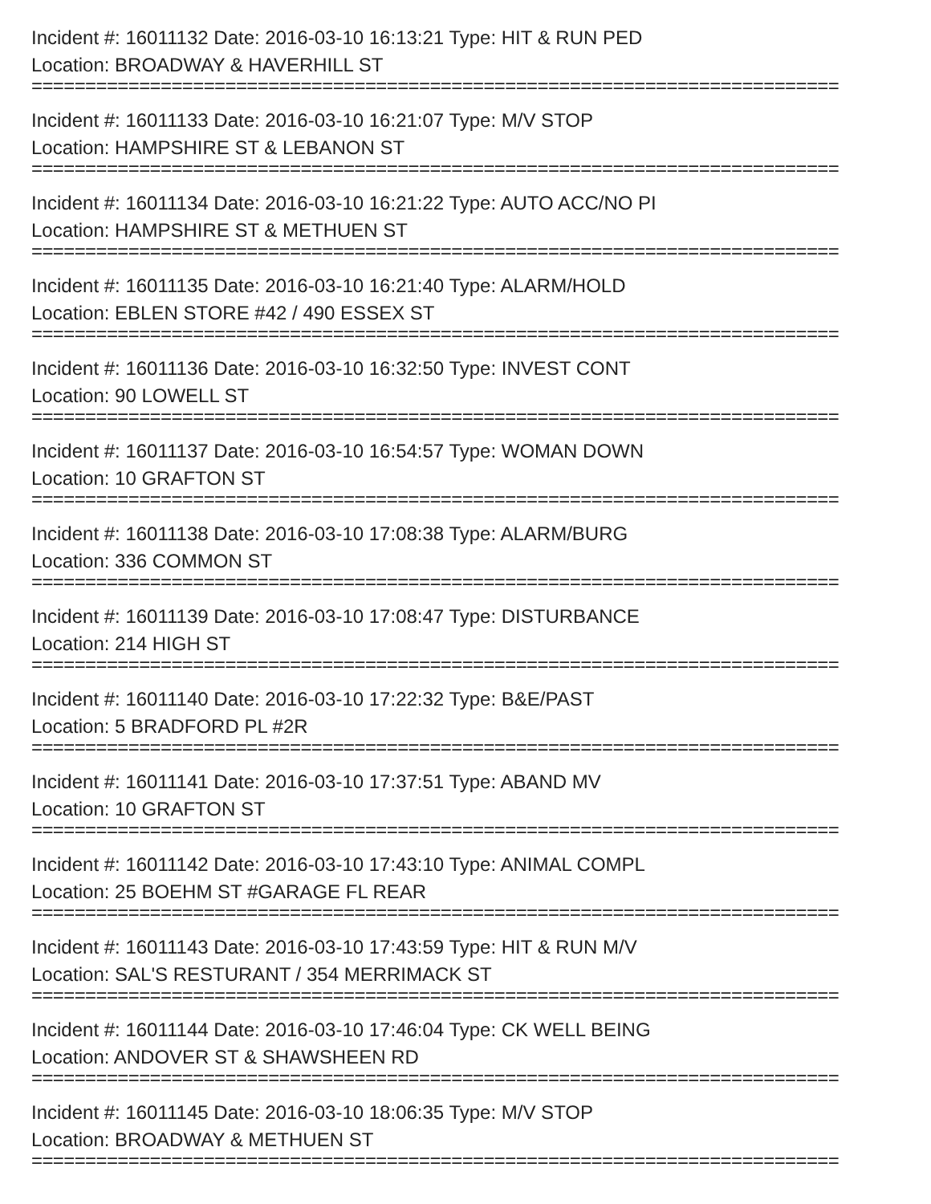Incident #: 16011132 Date: 2016-03-10 16:13:21 Type: HIT & RUN PED
Location: BROADWAY & HAVERHILL ST
===========================================================================
Incident #: 16011133 Date: 2016-03-10 16:21:07 Type: M/V STOP
Location: HAMPSHIRE ST & LEBANON ST
===========================================================================
Incident #: 16011134 Date: 2016-03-10 16:21:22 Type: AUTO ACC/NO PI
Location: HAMPSHIRE ST & METHUEN ST
===========================================================================
Incident #: 16011135 Date: 2016-03-10 16:21:40 Type: ALARM/HOLD
Location: EBLEN STORE #42 / 490 ESSEX ST
===========================================================================
Incident #: 16011136 Date: 2016-03-10 16:32:50 Type: INVEST CONT
Location: 90 LOWELL ST
===========================================================================
Incident #: 16011137 Date: 2016-03-10 16:54:57 Type: WOMAN DOWN
Location: 10 GRAFTON ST
===========================================================================
Incident #: 16011138 Date: 2016-03-10 17:08:38 Type: ALARM/BURG
Location: 336 COMMON ST
===========================================================================
Incident #: 16011139 Date: 2016-03-10 17:08:47 Type: DISTURBANCE
Location: 214 HIGH ST
===========================================================================
Incident #: 16011140 Date: 2016-03-10 17:22:32 Type: B&E/PAST
Location: 5 BRADFORD PL #2R
===========================================================================
Incident #: 16011141 Date: 2016-03-10 17:37:51 Type: ABAND MV
Location: 10 GRAFTON ST
===========================================================================
Incident #: 16011142 Date: 2016-03-10 17:43:10 Type: ANIMAL COMPL
Location: 25 BOEHM ST #GARAGE FL REAR
===========================================================================
Incident #: 16011143 Date: 2016-03-10 17:43:59 Type: HIT & RUN M/V
Location: SAL'S RESTURANT / 354 MERRIMACK ST
===========================================================================
Incident #: 16011144 Date: 2016-03-10 17:46:04 Type: CK WELL BEING
Location: ANDOVER ST & SHAWSHEEN RD
===========================================================================
Incident #: 16011145 Date: 2016-03-10 18:06:35 Type: M/V STOP
Location: BROADWAY & METHUEN ST
===========================================================================